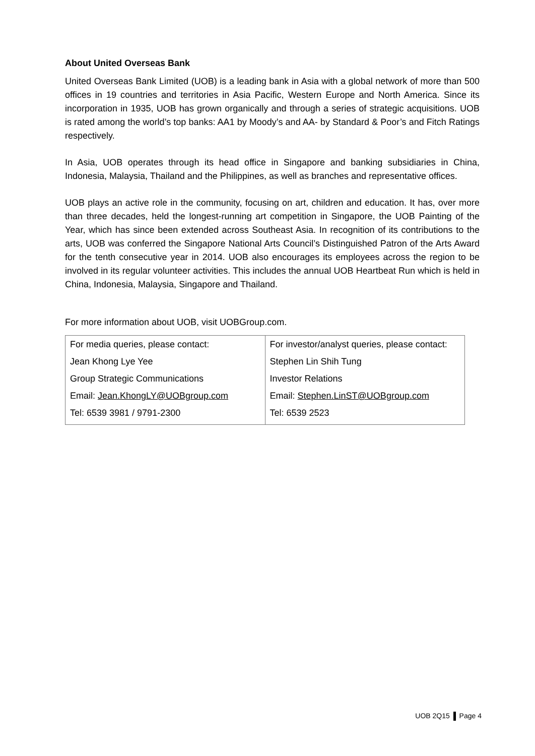About United Overseas Bank
United Overseas Bank Limited (UOB) is a leading bank in Asia with a global network of more than 500 offices in 19 countries and territories in Asia Pacific, Western Europe and North America. Since its incorporation in 1935, UOB has grown organically and through a series of strategic acquisitions. UOB is rated among the world’s top banks: AA1 by Moody’s and AA- by Standard & Poor’s and Fitch Ratings respectively.
In Asia, UOB operates through its head office in Singapore and banking subsidiaries in China, Indonesia, Malaysia, Thailand and the Philippines, as well as branches and representative offices.
UOB plays an active role in the community, focusing on art, children and education. It has, over more than three decades, held the longest-running art competition in Singapore, the UOB Painting of the Year, which has since been extended across Southeast Asia. In recognition of its contributions to the arts, UOB was conferred the Singapore National Arts Council’s Distinguished Patron of the Arts Award for the tenth consecutive year in 2014. UOB also encourages its employees across the region to be involved in its regular volunteer activities. This includes the annual UOB Heartbeat Run which is held in China, Indonesia, Malaysia, Singapore and Thailand.
For more information about UOB, visit UOBGroup.com.
| For media queries, please contact: | For investor/analyst queries, please contact: |
| Jean Khong Lye Yee | Stephen Lin Shih Tung |
| Group Strategic Communications | Investor Relations |
| Email: Jean.KhongLY@UOBgroup.com | Email: Stephen.LinST@UOBgroup.com |
| Tel: 6539 3981 / 9791-2300 | Tel: 6539 2523 |
UOB 2Q15 Page 4